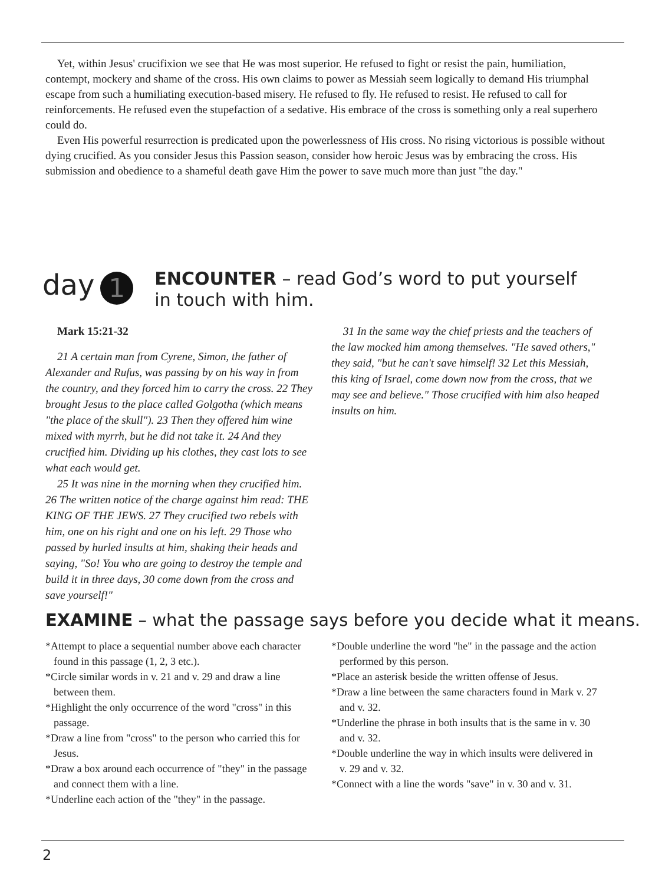Yet, within Jesus' crucifixion we see that He was most superior. He refused to fight or resist the pain, humiliation, contempt, mockery and shame of the cross. His own claims to power as Messiah seem logically to demand His triumphal escape from such a humiliating execution-based misery. He refused to fly. He refused to resist. He refused to call for reinforcements. He refused even the stupefaction of a sedative. His embrace of the cross is something only a real superhero could do.
Even His powerful resurrection is predicated upon the powerlessness of His cross. No rising victorious is possible without dying crucified. As you consider Jesus this Passion season, consider how heroic Jesus was by embracing the cross. His submission and obedience to a shameful death gave Him the power to save much more than just "the day."
day
1
ENCOUNTER – read God’s word to put yourself in touch with him.
Mark 15:21-32
21 A certain man from Cyrene, Simon, the father of Alexander and Rufus, was passing by on his way in from the country, and they forced him to carry the cross. 22 They brought Jesus to the place called Golgotha (which means "the place of the skull"). 23 Then they offered him wine mixed with myrrh, but he did not take it. 24 And they crucified him. Dividing up his clothes, they cast lots to see what each would get.
25 It was nine in the morning when they crucified him. 26 The written notice of the charge against him read: THE KING OF THE JEWS. 27 They crucified two rebels with him, one on his right and one on his left. 29 Those who passed by hurled insults at him, shaking their heads and saying, "So! You who are going to destroy the temple and build it in three days, 30 come down from the cross and save yourself!"
31 In the same way the chief priests and the teachers of the law mocked him among themselves. "He saved others," they said, "but he can't save himself! 32 Let this Messiah, this king of Israel, come down now from the cross, that we may see and believe." Those crucified with him also heaped insults on him.
EXAMINE – what the passage says before you decide what it means.
*Attempt to place a sequential number above each character found in this passage (1, 2, 3 etc.).
*Circle similar words in v. 21 and v. 29 and draw a line between them.
*Highlight the only occurrence of the word "cross" in this passage.
*Draw a line from "cross" to the person who carried this for Jesus.
*Draw a box around each occurrence of "they" in the passage and connect them with a line.
*Underline each action of the "they" in the passage.
*Double underline the word "he" in the passage and the action performed by this person.
*Place an asterisk beside the written offense of Jesus.
*Draw a line between the same characters found in Mark v. 27 and v. 32.
*Underline the phrase in both insults that is the same in v. 30 and v. 32.
*Double underline the way in which insults were delivered in v. 29 and v. 32.
*Connect with a line the words "save" in v. 30 and v. 31.
2